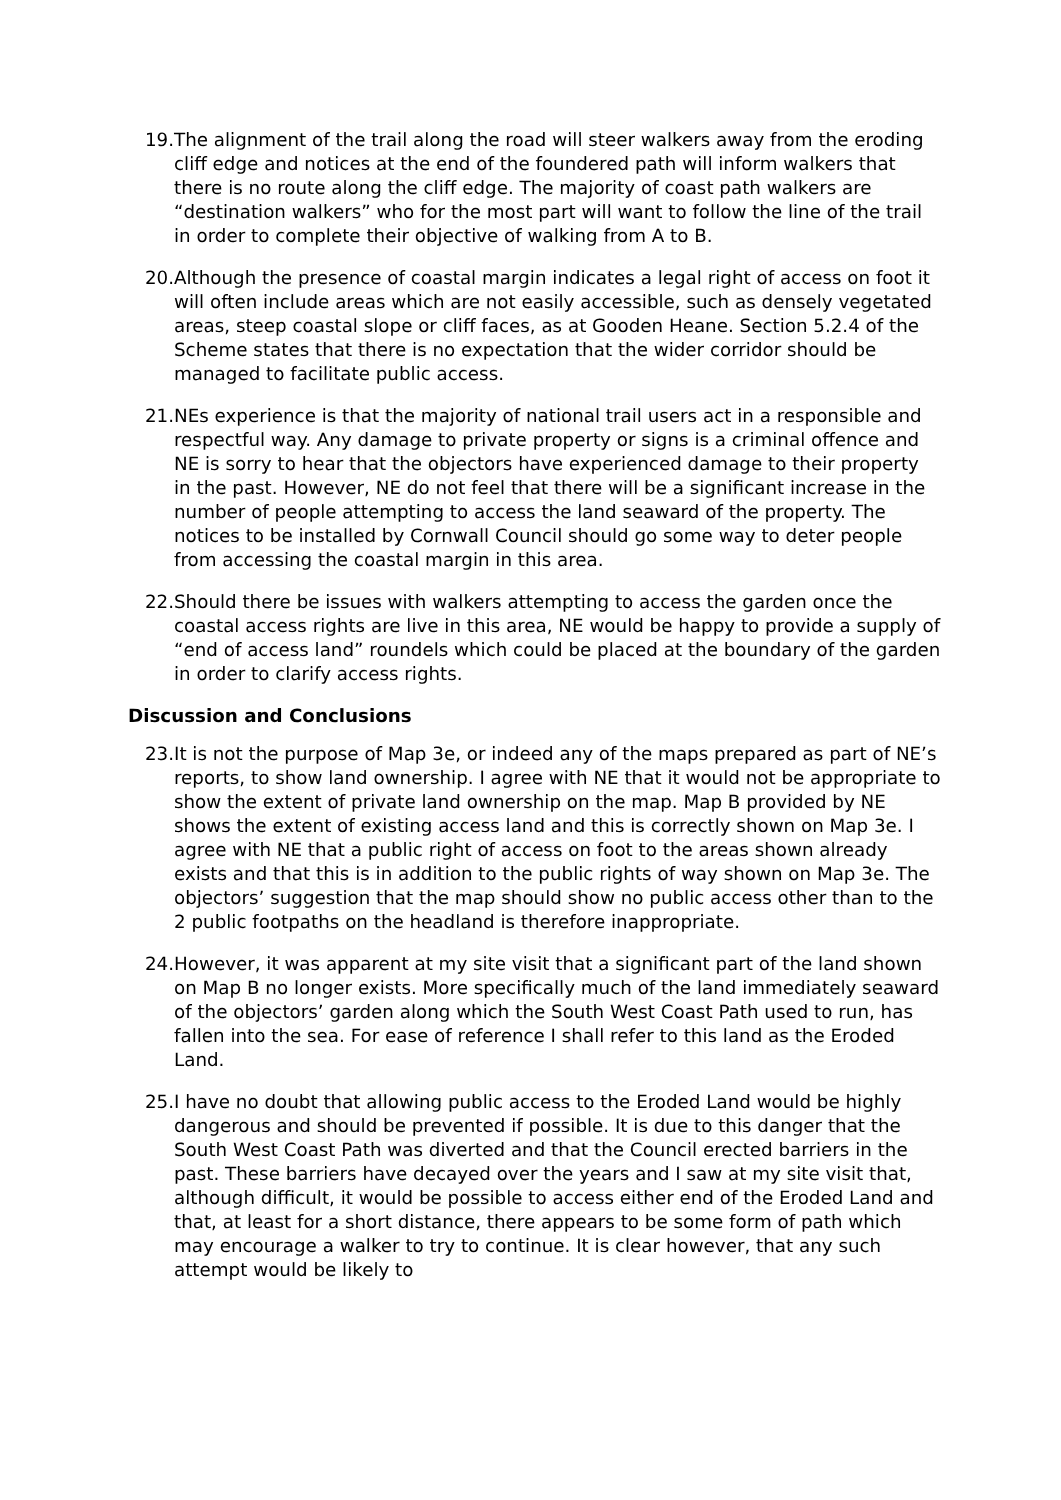19. The alignment of the trail along the road will steer walkers away from the eroding cliff edge and notices at the end of the foundered path will inform walkers that there is no route along the cliff edge. The majority of coast path walkers are “destination walkers” who for the most part will want to follow the line of the trail in order to complete their objective of walking from A to B.
20. Although the presence of coastal margin indicates a legal right of access on foot it will often include areas which are not easily accessible, such as densely vegetated areas, steep coastal slope or cliff faces, as at Gooden Heane. Section 5.2.4 of the Scheme states that there is no expectation that the wider corridor should be managed to facilitate public access.
21. NEs experience is that the majority of national trail users act in a responsible and respectful way. Any damage to private property or signs is a criminal offence and NE is sorry to hear that the objectors have experienced damage to their property in the past. However, NE do not feel that there will be a significant increase in the number of people attempting to access the land seaward of the property. The notices to be installed by Cornwall Council should go some way to deter people from accessing the coastal margin in this area.
22. Should there be issues with walkers attempting to access the garden once the coastal access rights are live in this area, NE would be happy to provide a supply of “end of access land” roundels which could be placed at the boundary of the garden in order to clarify access rights.
Discussion and Conclusions
23. It is not the purpose of Map 3e, or indeed any of the maps prepared as part of NE’s reports, to show land ownership. I agree with NE that it would not be appropriate to show the extent of private land ownership on the map. Map B provided by NE shows the extent of existing access land and this is correctly shown on Map 3e. I agree with NE that a public right of access on foot to the areas shown already exists and that this is in addition to the public rights of way shown on Map 3e. The objectors’ suggestion that the map should show no public access other than to the 2 public footpaths on the headland is therefore inappropriate.
24. However, it was apparent at my site visit that a significant part of the land shown on Map B no longer exists. More specifically much of the land immediately seaward of the objectors’ garden along which the South West Coast Path used to run, has fallen into the sea. For ease of reference I shall refer to this land as the Eroded Land.
25. I have no doubt that allowing public access to the Eroded Land would be highly dangerous and should be prevented if possible. It is due to this danger that the South West Coast Path was diverted and that the Council erected barriers in the past. These barriers have decayed over the years and I saw at my site visit that, although difficult, it would be possible to access either end of the Eroded Land and that, at least for a short distance, there appears to be some form of path which may encourage a walker to try to continue. It is clear however, that any such attempt would be likely to